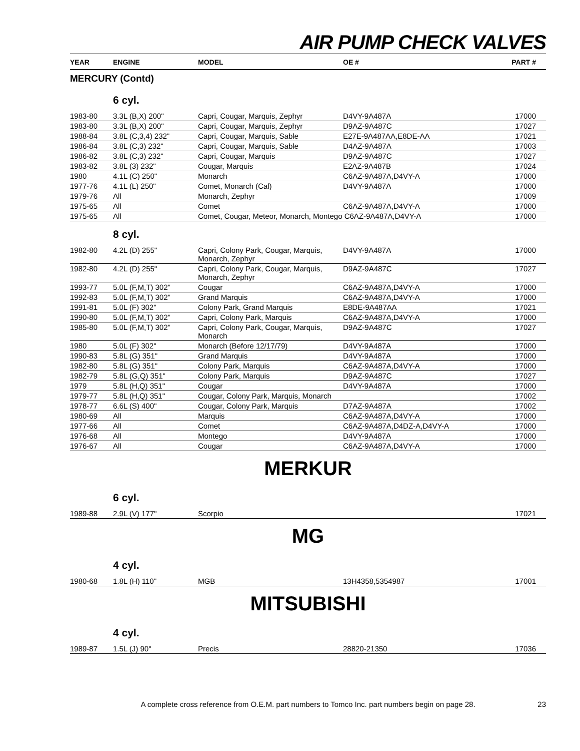AIR PUMP CHECK VALVES
| YEAR | ENGINE | MODEL | OE # | PART # |
| --- | --- | --- | --- | --- |
| MERCURY (Contd) | | | | |
| | 6 cyl. | | | |
| 1983-80 | 3.3L (B,X) 200" | Capri, Cougar, Marquis, Zephyr | D4VY-9A487A | 17000 |
| 1983-80 | 3.3L (B,X) 200" | Capri, Cougar, Marquis, Zephyr | D9AZ-9A487C | 17027 |
| 1988-84 | 3.8L (C,3,4) 232" | Capri, Cougar, Marquis, Sable | E27E-9A487AA,E8DE-AA | 17021 |
| 1986-84 | 3.8L (C,3) 232" | Capri, Cougar, Marquis, Sable | D4AZ-9A487A | 17003 |
| 1986-82 | 3.8L (C,3) 232" | Capri, Cougar, Marquis | D9AZ-9A487C | 17027 |
| 1983-82 | 3.8L (3) 232" | Cougar, Marquis | E2AZ-9A487B | 17024 |
| 1980 | 4.1L (C) 250" | Monarch | C6AZ-9A487A,D4VY-A | 17000 |
| 1977-76 | 4.1L (L) 250" | Comet, Monarch (Cal) | D4VY-9A487A | 17000 |
| 1979-76 | All | Monarch, Zephyr | | 17009 |
| 1975-65 | All | Comet | C6AZ-9A487A,D4VY-A | 17000 |
| 1975-65 | All | Comet, Cougar, Meteor, Monarch, Montego C6AZ-9A487A,D4VY-A | | 17000 |
| | 8 cyl. | | | |
| 1982-80 | 4.2L (D) 255" | Capri, Colony Park, Cougar, Marquis, Monarch, Zephyr | D4VY-9A487A | 17000 |
| 1982-80 | 4.2L (D) 255" | Capri, Colony Park, Cougar, Marquis, Monarch, Zephyr | D9AZ-9A487C | 17027 |
| 1993-77 | 5.0L (F,M,T) 302" | Cougar | C6AZ-9A487A,D4VY-A | 17000 |
| 1992-83 | 5.0L (F,M,T) 302" | Grand Marquis | C6AZ-9A487A,D4VY-A | 17000 |
| 1991-81 | 5.0L (F) 302" | Colony Park, Grand Marquis | E8DE-9A487AA | 17021 |
| 1990-80 | 5.0L (F,M,T) 302" | Capri, Colony Park, Marquis | C6AZ-9A487A,D4VY-A | 17000 |
| 1985-80 | 5.0L (F,M,T) 302" | Capri, Colony Park, Cougar, Marquis, Monarch | D9AZ-9A487C | 17027 |
| 1980 | 5.0L (F) 302" | Monarch (Before 12/17/79) | D4VY-9A487A | 17000 |
| 1990-83 | 5.8L (G) 351" | Grand Marquis | D4VY-9A487A | 17000 |
| 1982-80 | 5.8L (G) 351" | Colony Park, Marquis | C6AZ-9A487A,D4VY-A | 17000 |
| 1982-79 | 5.8L (G,Q) 351" | Colony Park, Marquis | D9AZ-9A487C | 17027 |
| 1979 | 5.8L (H,Q) 351" | Cougar | D4VY-9A487A | 17000 |
| 1979-77 | 5.8L (H,Q) 351" | Cougar, Colony Park, Marquis, Monarch | | 17002 |
| 1978-77 | 6.6L (S) 400" | Cougar, Colony Park, Marquis | D7AZ-9A487A | 17002 |
| 1980-69 | All | Marquis | C6AZ-9A487A,D4VY-A | 17000 |
| 1977-66 | All | Comet | C6AZ-9A487A,D4DZ-A,D4VY-A | 17000 |
| 1976-68 | All | Montego | D4VY-9A487A | 17000 |
| 1976-67 | All | Cougar | C6AZ-9A487A,D4VY-A | 17000 |
| MERKUR | | | | |
| | 6 cyl. | | | |
| 1989-88 | 2.9L (V) 177" | Scorpio | | 17021 |
| MG | | | | |
| | 4 cyl. | | | |
| 1980-68 | 1.8L (H) 110" | MGB | 13H4358,5354987 | 17001 |
| MITSUBISHI | | | | |
| | 4 cyl. | | | |
| 1989-87 | 1.5L (J) 90" | Precis | 28820-21350 | 17036 |
A complete cross reference from O.E.M. part numbers to Tomco Inc. part numbers begin on page 28. 23